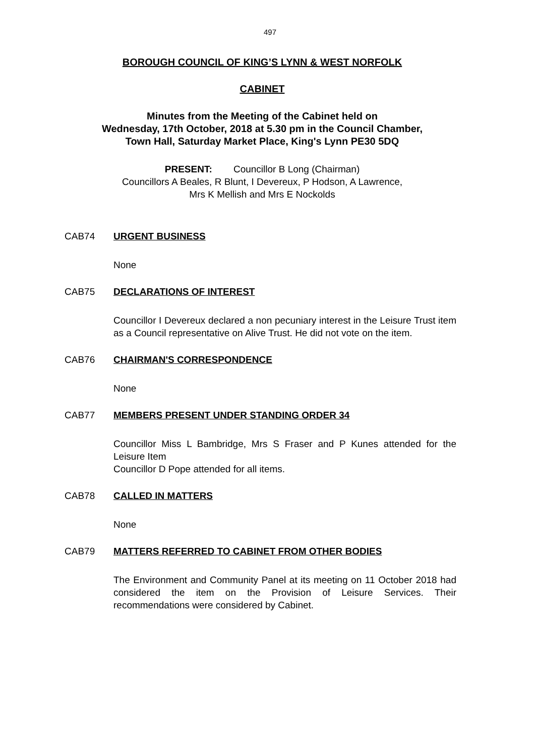497
BOROUGH COUNCIL OF KING’S LYNN & WEST NORFOLK
CABINET
Minutes from the Meeting of the Cabinet held on
Wednesday, 17th October, 2018 at 5.30 pm in the Council Chamber,
Town Hall, Saturday Market Place, King's Lynn PE30 5DQ
PRESENT: Councillor B Long (Chairman)
Councillors A Beales, R Blunt, I Devereux, P Hodson, A Lawrence,
Mrs K Mellish and Mrs E Nockolds
CAB74 URGENT BUSINESS
None
CAB75 DECLARATIONS OF INTEREST
Councillor I Devereux declared a non pecuniary interest in the Leisure Trust item as a Council representative on Alive Trust. He did not vote on the item.
CAB76 CHAIRMAN'S CORRESPONDENCE
None
CAB77 MEMBERS PRESENT UNDER STANDING ORDER 34
Councillor Miss L Bambridge, Mrs S Fraser and P Kunes attended for the Leisure Item
Councillor D Pope attended for all items.
CAB78 CALLED IN MATTERS
None
CAB79 MATTERS REFERRED TO CABINET FROM OTHER BODIES
The Environment and Community Panel at its meeting on 11 October 2018 had considered the item on the Provision of Leisure Services. Their recommendations were considered by Cabinet.